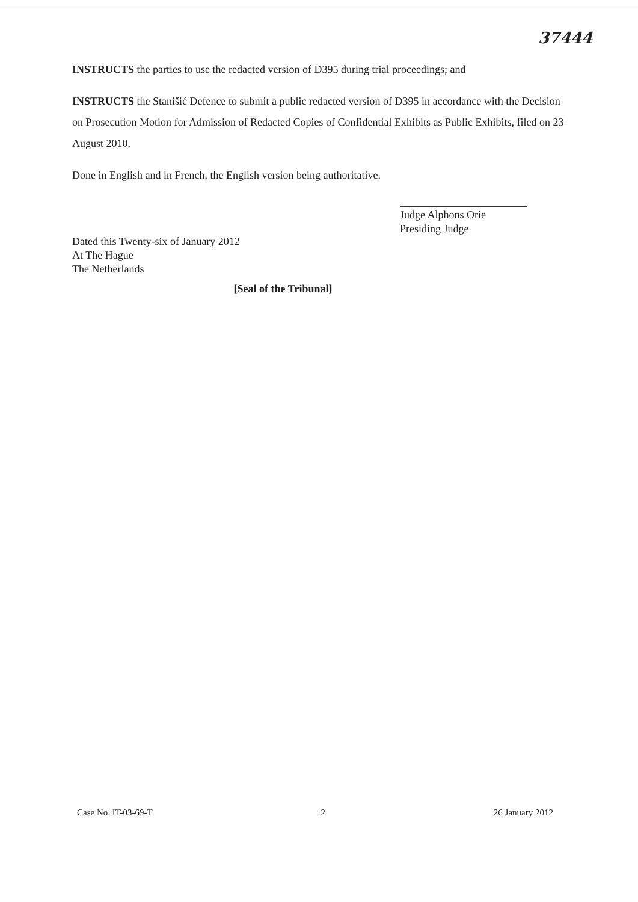37444
INSTRUCTS the parties to use the redacted version of D395 during trial proceedings; and
INSTRUCTS the Stanišić Defence to submit a public redacted version of D395 in accordance with the Decision on Prosecution Motion for Admission of Redacted Copies of Confidential Exhibits as Public Exhibits, filed on 23 August 2010.
Done in English and in French, the English version being authoritative.
Judge Alphons Orie
Presiding Judge
Dated this Twenty-six of January 2012
At The Hague
The Netherlands
[Seal of the Tribunal]
Case No. IT-03-69-T 2 26 January 2012